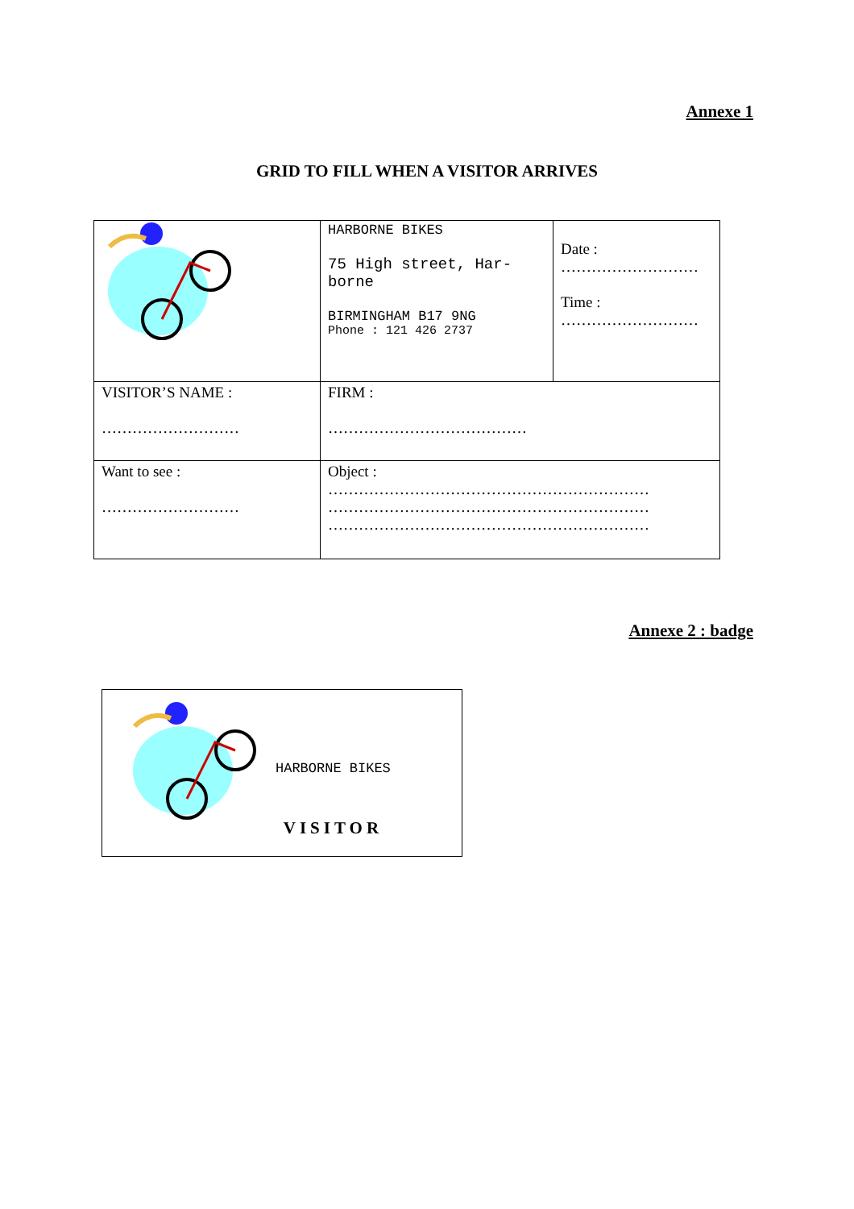Annexe 1
GRID TO FILL WHEN A VISITOR ARRIVES
| | HARBORNE BIKES 75 High street, Har-borne BIRMINGHAM B17 9NG Phone : 121 426 2737 | Date : ……………………… Time : ……………………… |
| VISITOR’S NAME : ……………………… | FIRM : ………………………………… | |
| Want to see : ……………………… | Object : ……………………………………………………… ……………………………………………………… ……………………………………………………… | |
Annexe 2 : badge
HARBORNE BIKES
VISITOR